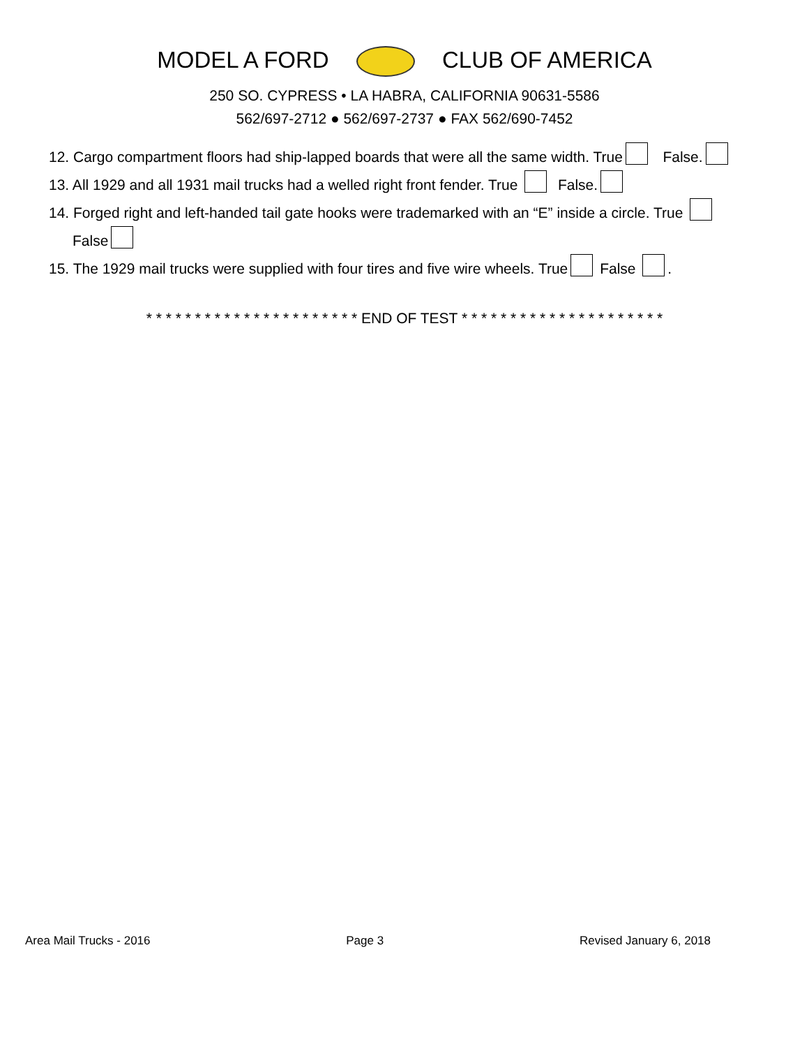MODEL A FORD CLUB OF AMERICA
250 SO. CYPRESS • LA HABRA, CALIFORNIA 90631-5586
562/697-2712 ● 562/697-2737 ● FAX 562/690-7452
12. Cargo compartment floors had ship-lapped boards that were all the same width. True False.
13. All 1929 and all 1931 mail trucks had a welled right front fender. True False.
14. Forged right and left-handed tail gate hooks were trademarked with an “E” inside a circle. True
False
15. The 1929 mail trucks were supplied with four tires and five wire wheels. True False .
* * * * * * * * * * * * * * * * * * * * * * END OF TEST * * * * * * * * * * * * * * * * * * * * *
Area Mail Trucks - 2016 Page 3 Revised January 6, 2018